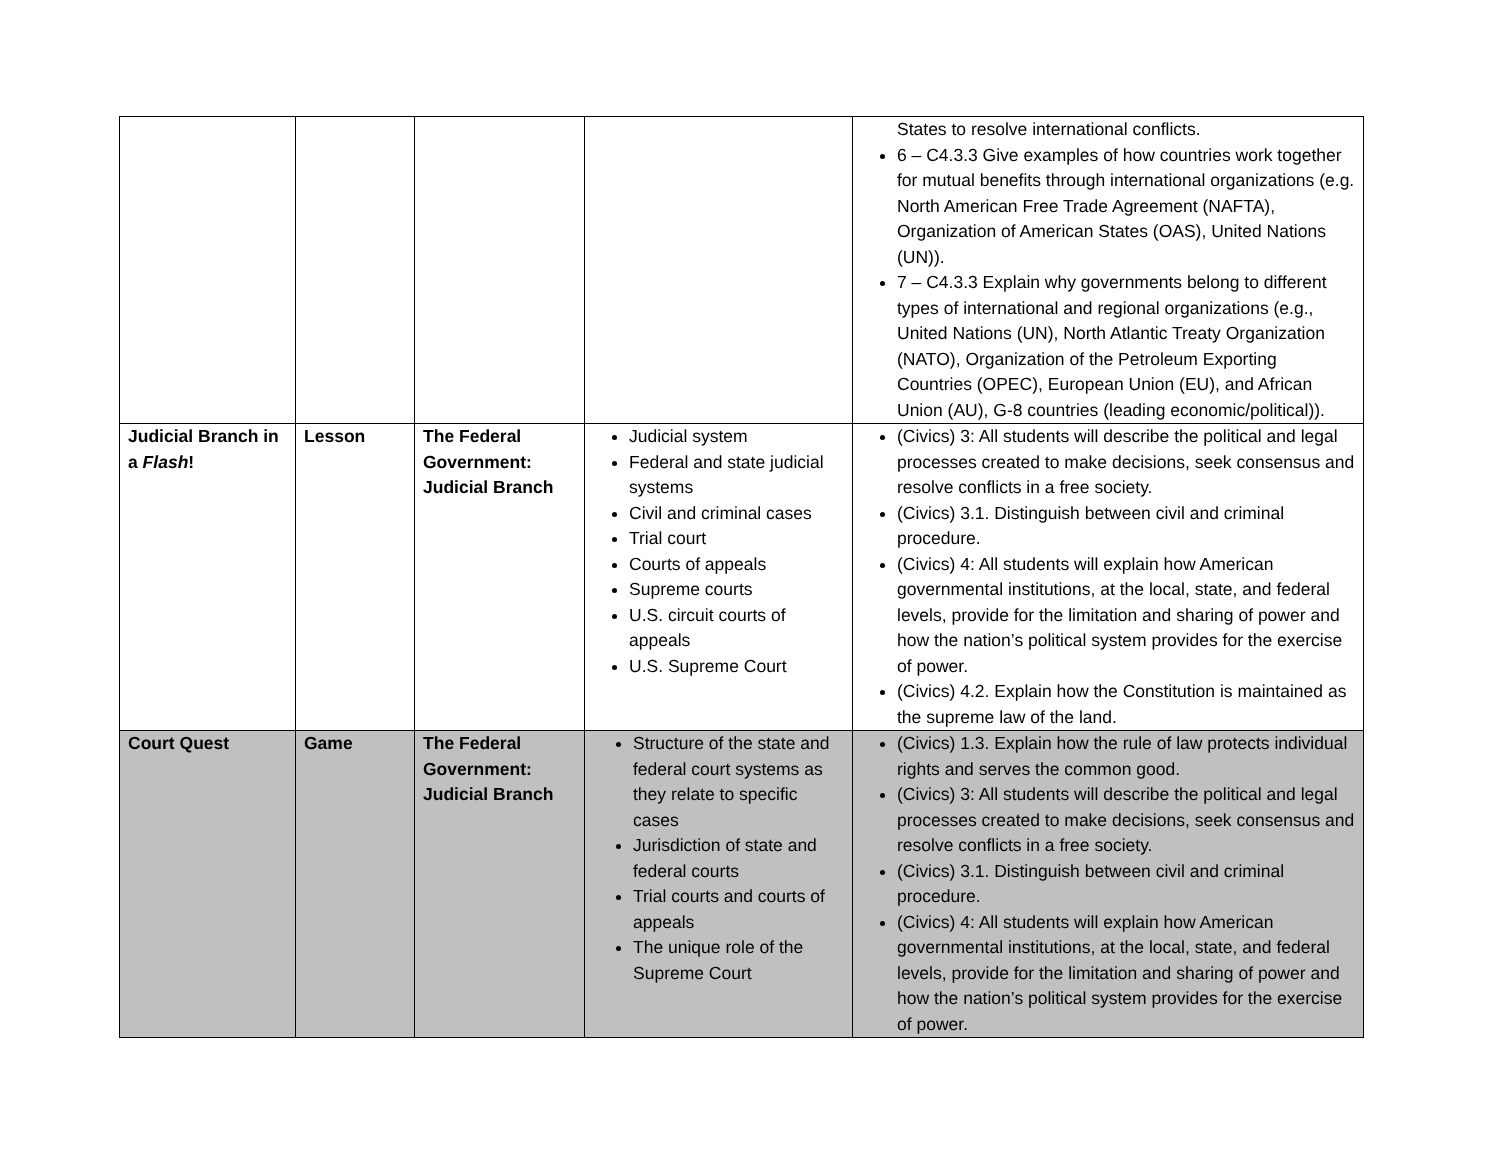| | | | | States to resolve international conflicts. 6 – C4.3.3 Give examples of how countries work together for mutual benefits through international organizations (e.g. North American Free Trade Agreement (NAFTA), Organization of American States (OAS), United Nations (UN)). 7 – C4.3.3 Explain why governments belong to different types of international and regional organizations (e.g., United Nations (UN), North Atlantic Treaty Organization (NATO), Organization of the Petroleum Exporting Countries (OPEC), European Union (EU), and African Union (AU), G-8 countries (leading economic/political)). |
| Judicial Branch in a Flash ! | Lesson | The Federal Government: Judicial Branch | Judicial system Federal and state judicial systems Civil and criminal cases Trial court Courts of appeals Supreme courts U.S. circuit courts of appeals U.S. Supreme Court | (Civics) 3: All students will describe the political and legal processes created to make decisions, seek consensus and resolve conflicts in a free society. (Civics) 3.1. Distinguish between civil and criminal procedure. (Civics) 4: All students will explain how American governmental institutions, at the local, state, and federal levels, provide for the limitation and sharing of power and how the nation’s political system provides for the exercise of power. (Civics) 4.2. Explain how the Constitution is maintained as the supreme law of the land. |
| Court Quest | Game | The Federal Government: Judicial Branch | Structure of the state and federal court systems as they relate to specific cases Jurisdiction of state and federal courts Trial courts and courts of appeals The unique role of the Supreme Court | (Civics) 1.3. Explain how the rule of law protects individual rights and serves the common good. (Civics) 3: All students will describe the political and legal processes created to make decisions, seek consensus and resolve conflicts in a free society. (Civics) 3.1. Distinguish between civil and criminal procedure. (Civics) 4: All students will explain how American governmental institutions, at the local, state, and federal levels, provide for the limitation and sharing of power and how the nation’s political system provides for the exercise of power. |